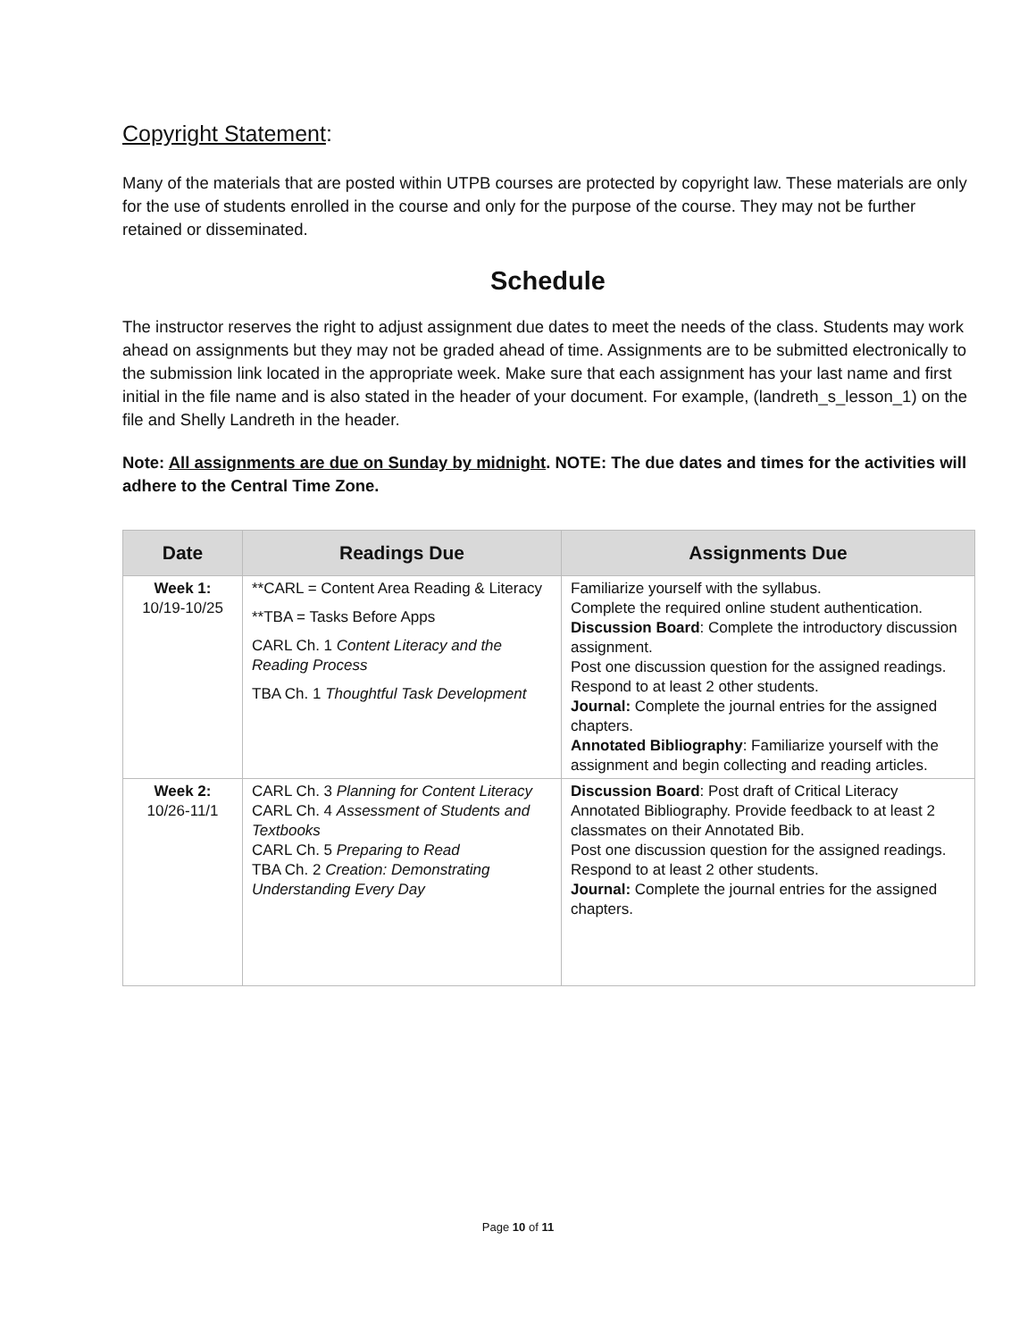Copyright Statement:
Many of the materials that are posted within UTPB courses are protected by copyright law. These materials are only for the use of students enrolled in the course and only for the purpose of the course. They may not be further retained or disseminated.
Schedule
The instructor reserves the right to adjust assignment due dates to meet the needs of the class. Students may work ahead on assignments but they may not be graded ahead of time. Assignments are to be submitted electronically to the submission link located in the appropriate week. Make sure that each assignment has your last name and first initial in the file name and is also stated in the header of your document. For example, (landreth_s_lesson_1) on the file and Shelly Landreth in the header.
Note: All assignments are due on Sunday by midnight. NOTE: The due dates and times for the activities will adhere to the Central Time Zone.
| Date | Readings Due | Assignments Due |
| --- | --- | --- |
| Week 1: 10/19-10/25 | **CARL = Content Area Reading & Literacy **TBA = Tasks Before Apps CARL Ch. 1 Content Literacy and the Reading Process TBA Ch. 1 Thoughtful Task Development | Familiarize yourself with the syllabus. Complete the required online student authentication. Discussion Board : Complete the introductory discussion assignment. Post one discussion question for the assigned readings. Respond to at least 2 other students. Journal: Complete the journal entries for the assigned chapters. Annotated Bibliography : Familiarize yourself with the assignment and begin collecting and reading articles. |
| Week 2: 10/26-11/1 | CARL Ch. 3 Planning for Content Literacy CARL Ch. 4 Assessment of Students and Textbooks CARL Ch. 5 Preparing to Read TBA Ch. 2 Creation: Demonstrating Understanding Every Day | Discussion Board : Post draft of Critical Literacy Annotated Bibliography. Provide feedback to at least 2 classmates on their Annotated Bib. Post one discussion question for the assigned readings. Respond to at least 2 other students. Journal: Complete the journal entries for the assigned chapters. |
Page 10 of 11